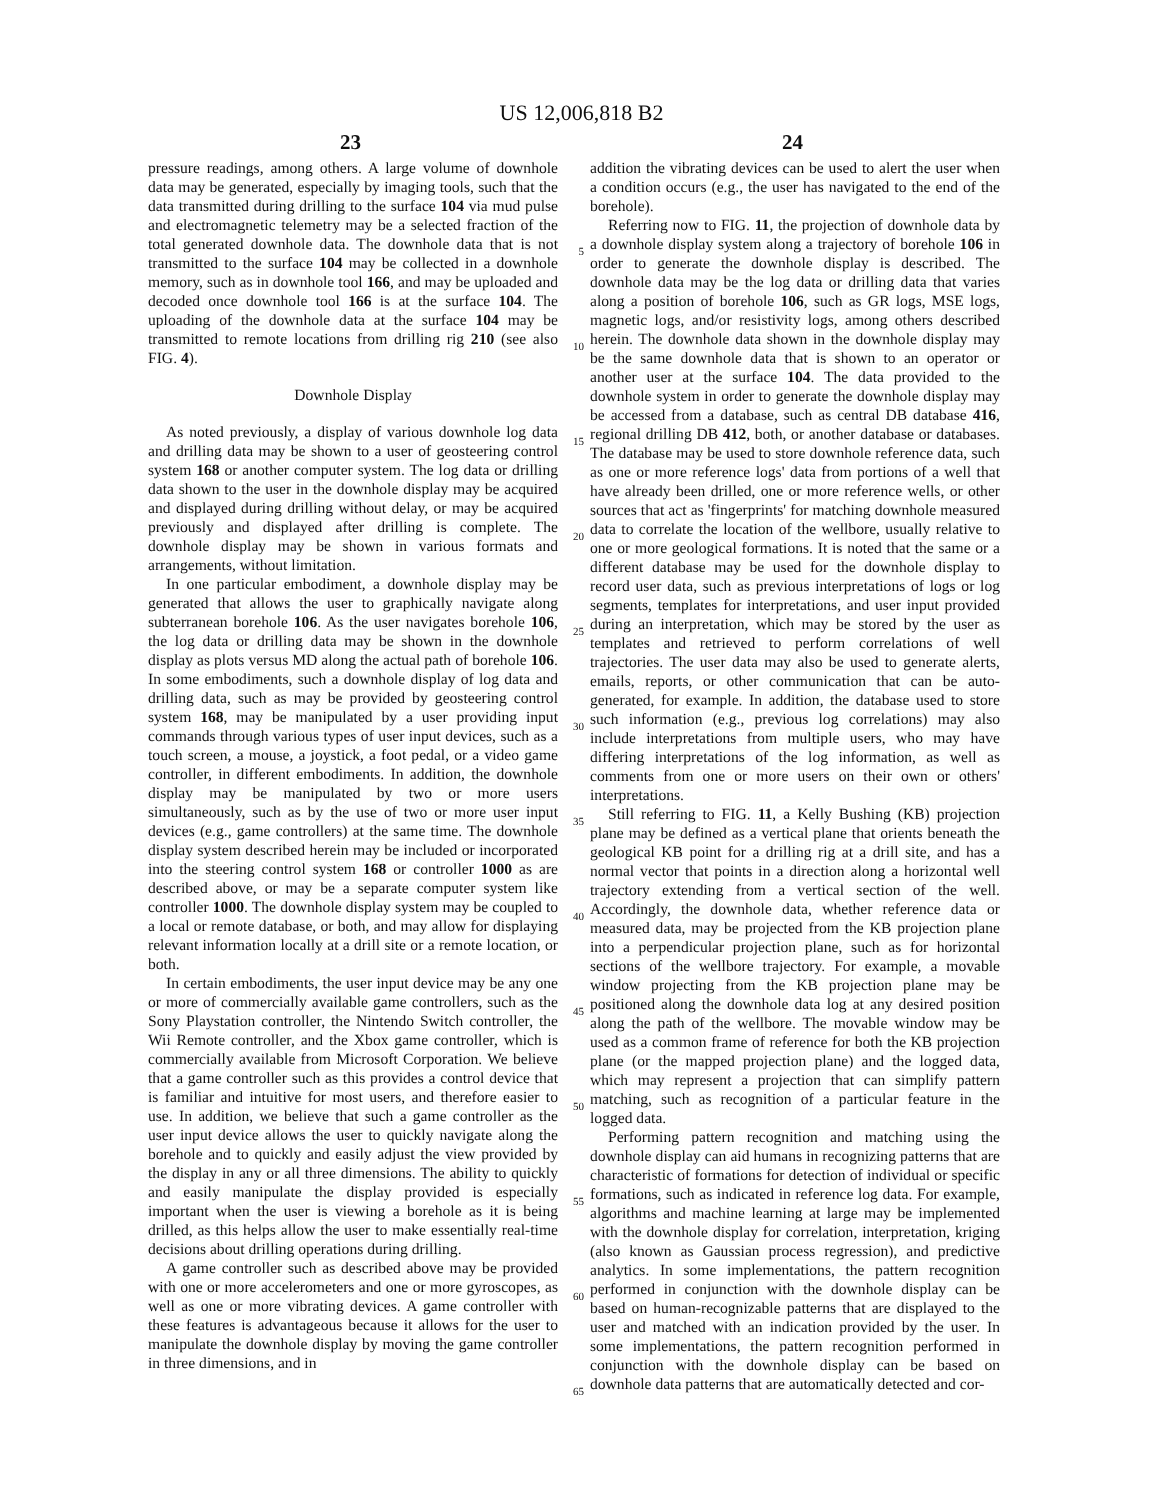US 12,006,818 B2
23 24
pressure readings, among others. A large volume of downhole data may be generated, especially by imaging tools, such that the data transmitted during drilling to the surface 104 via mud pulse and electromagnetic telemetry may be a selected fraction of the total generated downhole data. The downhole data that is not transmitted to the surface 104 may be collected in a downhole memory, such as in downhole tool 166, and may be uploaded and decoded once downhole tool 166 is at the surface 104. The uploading of the downhole data at the surface 104 may be transmitted to remote locations from drilling rig 210 (see also FIG. 4).
Downhole Display
As noted previously, a display of various downhole log data and drilling data may be shown to a user of geosteering control system 168 or another computer system. The log data or drilling data shown to the user in the downhole display may be acquired and displayed during drilling without delay, or may be acquired previously and displayed after drilling is complete. The downhole display may be shown in various formats and arrangements, without limitation.
In one particular embodiment, a downhole display may be generated that allows the user to graphically navigate along subterranean borehole 106. As the user navigates borehole 106, the log data or drilling data may be shown in the downhole display as plots versus MD along the actual path of borehole 106. In some embodiments, such a downhole display of log data and drilling data, such as may be provided by geosteering control system 168, may be manipulated by a user providing input commands through various types of user input devices, such as a touch screen, a mouse, a joystick, a foot pedal, or a video game controller, in different embodiments. In addition, the downhole display may be manipulated by two or more users simultaneously, such as by the use of two or more user input devices (e.g., game controllers) at the same time. The downhole display system described herein may be included or incorporated into the steering control system 168 or controller 1000 as are described above, or may be a separate computer system like controller 1000. The downhole display system may be coupled to a local or remote database, or both, and may allow for displaying relevant information locally at a drill site or a remote location, or both.
In certain embodiments, the user input device may be any one or more of commercially available game controllers, such as the Sony Playstation controller, the Nintendo Switch controller, the Wii Remote controller, and the Xbox game controller, which is commercially available from Microsoft Corporation. We believe that a game controller such as this provides a control device that is familiar and intuitive for most users, and therefore easier to use. In addition, we believe that such a game controller as the user input device allows the user to quickly navigate along the borehole and to quickly and easily adjust the view provided by the display in any or all three dimensions. The ability to quickly and easily manipulate the display provided is especially important when the user is viewing a borehole as it is being drilled, as this helps allow the user to make essentially real-time decisions about drilling operations during drilling.
A game controller such as described above may be provided with one or more accelerometers and one or more gyroscopes, as well as one or more vibrating devices. A game controller with these features is advantageous because it allows for the user to manipulate the downhole display by moving the game controller in three dimensions, and in
5
10
15
20
25
30
35
40
45
50
55
60
65
addition the vibrating devices can be used to alert the user when a condition occurs (e.g., the user has navigated to the end of the borehole).
Referring now to FIG. 11, the projection of downhole data by a downhole display system along a trajectory of borehole 106 in order to generate the downhole display is described. The downhole data may be the log data or drilling data that varies along a position of borehole 106, such as GR logs, MSE logs, magnetic logs, and/or resistivity logs, among others described herein. The downhole data shown in the downhole display may be the same downhole data that is shown to an operator or another user at the surface 104. The data provided to the downhole system in order to generate the downhole display may be accessed from a database, such as central DB database 416, regional drilling DB 412, both, or another database or databases. The database may be used to store downhole reference data, such as one or more reference logs' data from portions of a well that have already been drilled, one or more reference wells, or other sources that act as 'fingerprints' for matching downhole measured data to correlate the location of the wellbore, usually relative to one or more geological formations. It is noted that the same or a different database may be used for the downhole display to record user data, such as previous interpretations of logs or log segments, templates for interpretations, and user input provided during an interpretation, which may be stored by the user as templates and retrieved to perform correlations of well trajectories. The user data may also be used to generate alerts, emails, reports, or other communication that can be auto-generated, for example. In addition, the database used to store such information (e.g., previous log correlations) may also include interpretations from multiple users, who may have differing interpretations of the log information, as well as comments from one or more users on their own or others' interpretations.
Still referring to FIG. 11, a Kelly Bushing (KB) projection plane may be defined as a vertical plane that orients beneath the geological KB point for a drilling rig at a drill site, and has a normal vector that points in a direction along a horizontal well trajectory extending from a vertical section of the well. Accordingly, the downhole data, whether reference data or measured data, may be projected from the KB projection plane into a perpendicular projection plane, such as for horizontal sections of the wellbore trajectory. For example, a movable window projecting from the KB projection plane may be positioned along the downhole data log at any desired position along the path of the wellbore. The movable window may be used as a common frame of reference for both the KB projection plane (or the mapped projection plane) and the logged data, which may represent a projection that can simplify pattern matching, such as recognition of a particular feature in the logged data.
Performing pattern recognition and matching using the downhole display can aid humans in recognizing patterns that are characteristic of formations for detection of individual or specific formations, such as indicated in reference log data. For example, algorithms and machine learning at large may be implemented with the downhole display for correlation, interpretation, kriging (also known as Gaussian process regression), and predictive analytics. In some implementations, the pattern recognition performed in conjunction with the downhole display can be based on human-recognizable patterns that are displayed to the user and matched with an indication provided by the user. In some implementations, the pattern recognition performed in conjunction with the downhole display can be based on downhole data patterns that are automatically detected and cor-